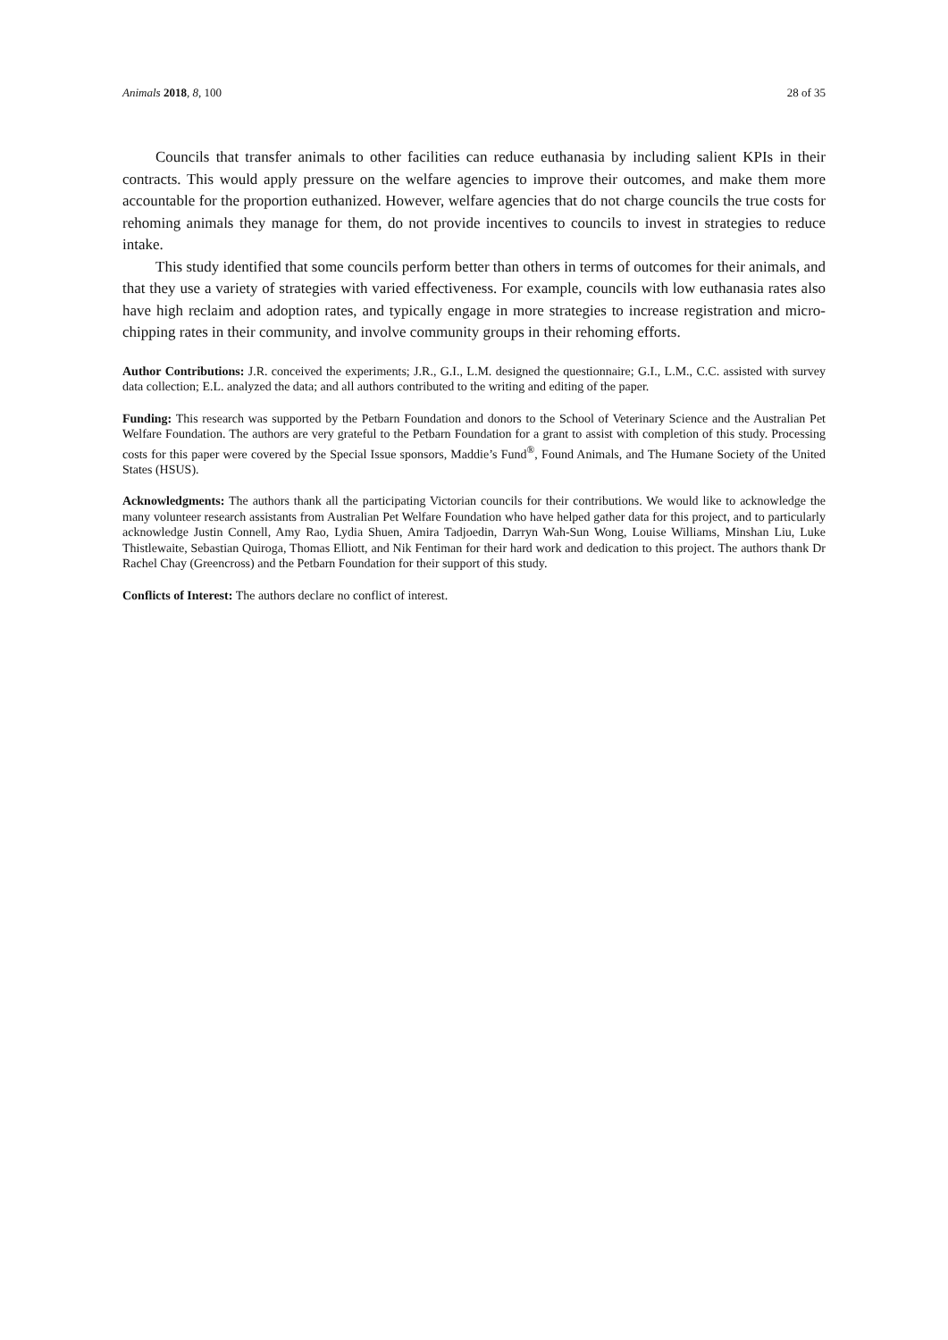Animals 2018, 8, 100 28 of 35
Councils that transfer animals to other facilities can reduce euthanasia by including salient KPIs in their contracts. This would apply pressure on the welfare agencies to improve their outcomes, and make them more accountable for the proportion euthanized. However, welfare agencies that do not charge councils the true costs for rehoming animals they manage for them, do not provide incentives to councils to invest in strategies to reduce intake.
This study identified that some councils perform better than others in terms of outcomes for their animals, and that they use a variety of strategies with varied effectiveness. For example, councils with low euthanasia rates also have high reclaim and adoption rates, and typically engage in more strategies to increase registration and micro-chipping rates in their community, and involve community groups in their rehoming efforts.
Author Contributions: J.R. conceived the experiments; J.R., G.I., L.M. designed the questionnaire; G.I., L.M., C.C. assisted with survey data collection; E.L. analyzed the data; and all authors contributed to the writing and editing of the paper.
Funding: This research was supported by the Petbarn Foundation and donors to the School of Veterinary Science and the Australian Pet Welfare Foundation. The authors are very grateful to the Petbarn Foundation for a grant to assist with completion of this study. Processing costs for this paper were covered by the Special Issue sponsors, Maddie’s Fund<sup>®</sup>, Found Animals, and The Humane Society of the United States (HSUS).
Acknowledgments: The authors thank all the participating Victorian councils for their contributions. We would like to acknowledge the many volunteer research assistants from Australian Pet Welfare Foundation who have helped gather data for this project, and to particularly acknowledge Justin Connell, Amy Rao, Lydia Shuen, Amira Tadjoedin, Darryn Wah-Sun Wong, Louise Williams, Minshan Liu, Luke Thistlewaite, Sebastian Quiroga, Thomas Elliott, and Nik Fentiman for their hard work and dedication to this project. The authors thank Dr Rachel Chay (Greencross) and the Petbarn Foundation for their support of this study.
Conflicts of Interest: The authors declare no conflict of interest.